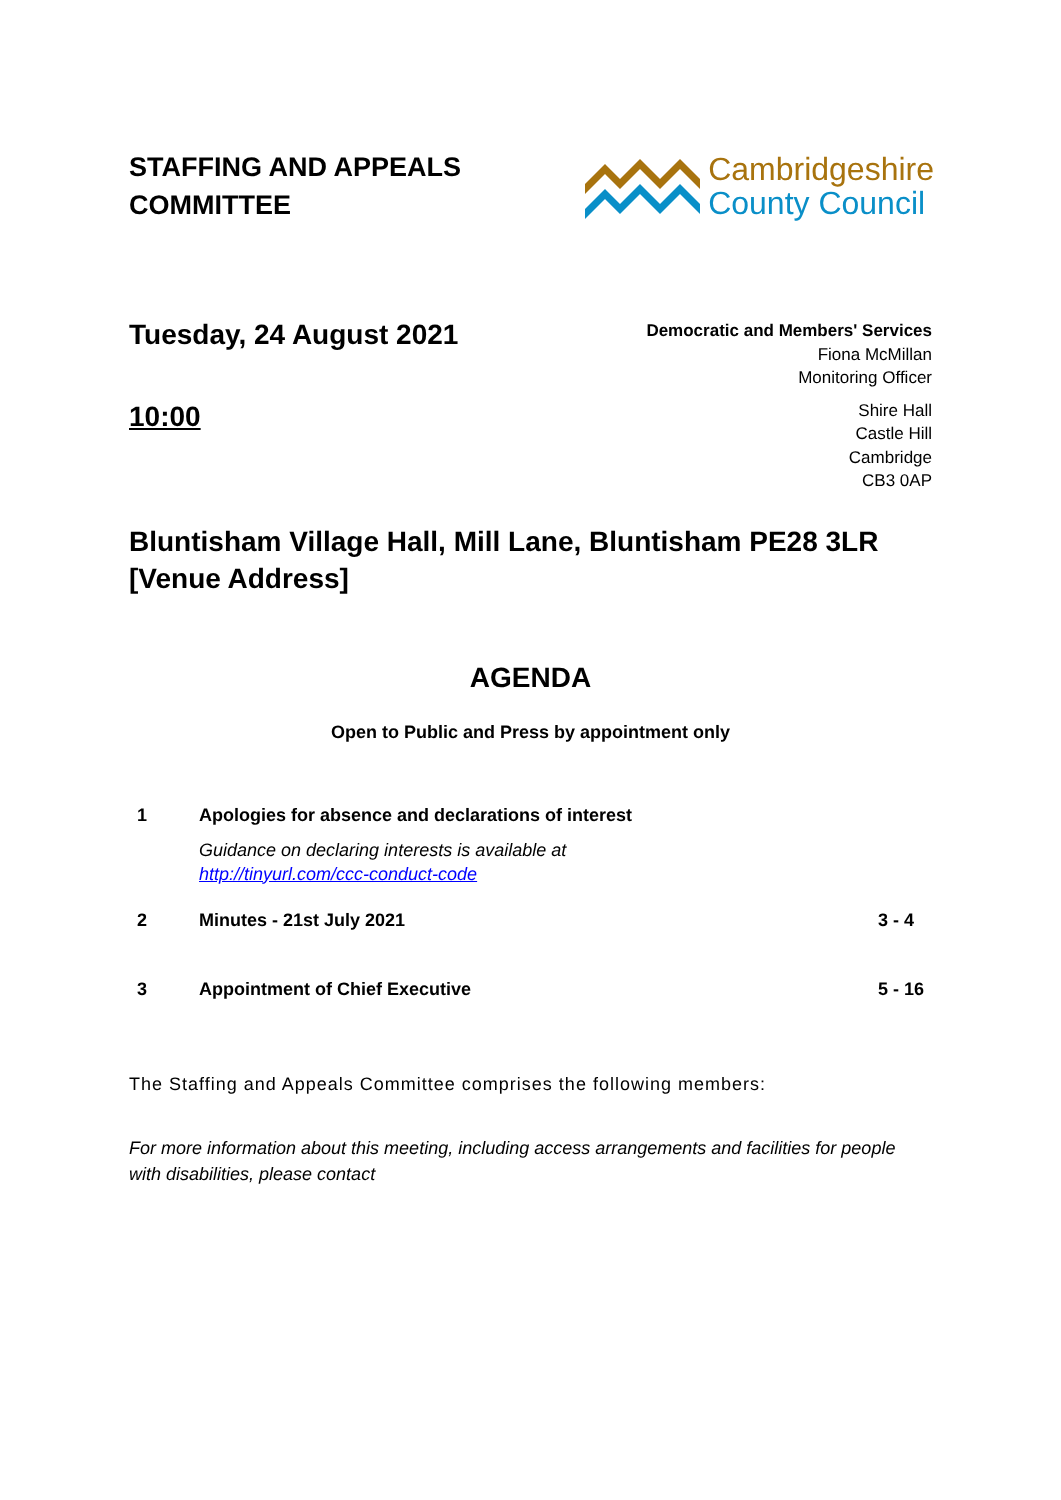STAFFING AND APPEALS
COMMITTEE
Cambridgeshire
County Council
Tuesday, 24 August 2021
10:00
Democratic and Members' Services
Fiona McMillan
Monitoring Officer
Shire Hall
Castle Hill
Cambridge
CB3 0AP
Bluntisham Village Hall, Mill Lane, Bluntisham PE28 3LR
[Venue Address]
AGENDA
Open to Public and Press by appointment only
1 Apologies for absence and declarations of interest
Guidance on declaring interests is available at
http://tinyurl.com/ccc-conduct-code
2 Minutes - 21st July 2021 3 - 4
3 Appointment of Chief Executive 5 - 16
The Staffing and Appeals Committee comprises the following members:
For more information about this meeting, including access arrangements and facilities for people with disabilities, please contact